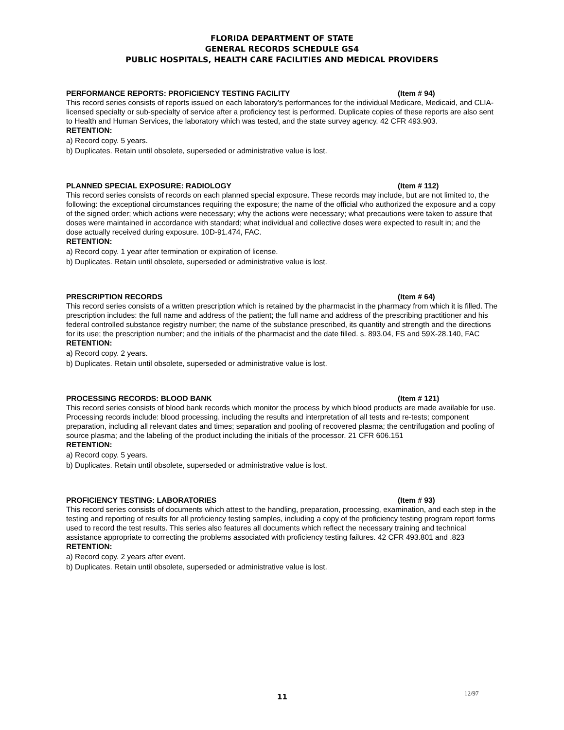FLORIDA DEPARTMENT OF STATE
GENERAL RECORDS SCHEDULE GS4
PUBLIC HOSPITALS, HEALTH CARE FACILITIES AND MEDICAL PROVIDERS
PERFORMANCE REPORTS: PROFICIENCY TESTING FACILITY (Item # 94)
This record series consists of reports issued on each laboratory's performances for the individual Medicare, Medicaid, and CLIA-licensed specialty or sub-specialty of service after a proficiency test is performed. Duplicate copies of these reports are also sent to Health and Human Services, the laboratory which was tested, and the state survey agency. 42 CFR 493.903.
RETENTION:
a) Record copy. 5 years.
b) Duplicates. Retain until obsolete, superseded or administrative value is lost.
PLANNED SPECIAL EXPOSURE: RADIOLOGY (Item # 112)
This record series consists of records on each planned special exposure. These records may include, but are not limited to, the following: the exceptional circumstances requiring the exposure; the name of the official who authorized the exposure and a copy of the signed order; which actions were necessary; why the actions were necessary; what precautions were taken to assure that doses were maintained in accordance with standard; what individual and collective doses were expected to result in; and the dose actually received during exposure. 10D-91.474, FAC.
RETENTION:
a) Record copy. 1 year after termination or expiration of license.
b) Duplicates. Retain until obsolete, superseded or administrative value is lost.
PRESCRIPTION RECORDS (Item # 64)
This record series consists of a written prescription which is retained by the pharmacist in the pharmacy from which it is filled. The prescription includes: the full name and address of the patient; the full name and address of the prescribing practitioner and his federal controlled substance registry number; the name of the substance prescribed, its quantity and strength and the directions for its use; the prescription number; and the initials of the pharmacist and the date filled. s. 893.04, FS and 59X-28.140, FAC
RETENTION:
a) Record copy. 2 years.
b) Duplicates. Retain until obsolete, superseded or administrative value is lost.
PROCESSING RECORDS: BLOOD BANK (Item # 121)
This record series consists of blood bank records which monitor the process by which blood products are made available for use. Processing records include: blood processing, including the results and interpretation of all tests and re-tests; component preparation, including all relevant dates and times; separation and pooling of recovered plasma; the centrifugation and pooling of source plasma; and the labeling of the product including the initials of the processor. 21 CFR 606.151
RETENTION:
a) Record copy. 5 years.
b) Duplicates. Retain until obsolete, superseded or administrative value is lost.
PROFICIENCY TESTING: LABORATORIES (Item # 93)
This record series consists of documents which attest to the handling, preparation, processing, examination, and each step in the testing and reporting of results for all proficiency testing samples, including a copy of the proficiency testing program report forms used to record the test results. This series also features all documents which reflect the necessary training and technical assistance appropriate to correcting the problems associated with proficiency testing failures. 42 CFR 493.801 and .823
RETENTION:
a) Record copy. 2 years after event.
b) Duplicates. Retain until obsolete, superseded or administrative value is lost.
11
12/97